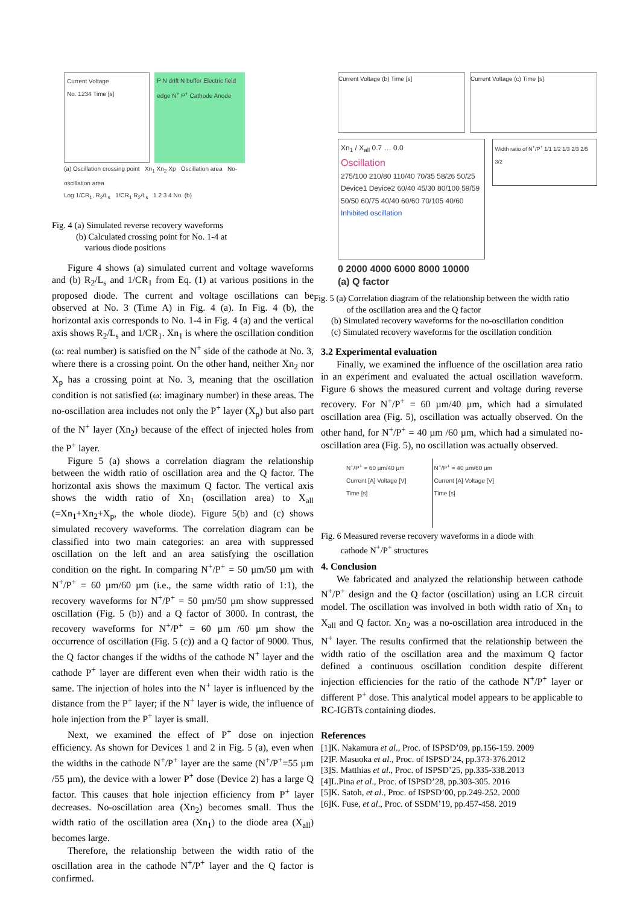Current Voltage
No. 1234 Time [s]
P N drift N buffer Electric field edge N<sup>+</sup> P<sup>+</sup> Cathode Anode
(a) Oscillation crossing point Xn<sub>1</sub> Xn<sub>2</sub> Xp Oscillation area No-oscillation area
Log 1/CR<sub>1</sub>, R<sub>2</sub>/L<sub>s</sub> 1/CR<sub>1</sub> R<sub>2</sub>/L<sub>s</sub> 1 2 3 4 No. (b)
Fig. 4 (a) Simulated reverse recovery waveforms
(b) Calculated crossing point for No. 1-4 at
various diode positions
Figure 4 shows (a) simulated current and voltage waveforms and (b) R<sub>2</sub>/L<sub>s</sub> and 1/CR<sub>1</sub> from Eq. (1) at various positions in the proposed diode. The current and voltage oscillations can be observed at No. 3 (Time A) in Fig. 4 (a). In Fig. 4 (b), the horizontal axis corresponds to No. 1-4 in Fig. 4 (a) and the vertical axis shows R<sub>2</sub>/L<sub>s</sub> and 1/CR<sub>1</sub>. Xn<sub>1</sub> is where the oscillation condition (ω: real number) is satisfied on the N<sup>+</sup> side of the cathode at No. 3, where there is a crossing point. On the other hand, neither Xn<sub>2</sub> nor X<sub>p</sub> has a crossing point at No. 3, meaning that the oscillation condition is not satisfied (ω: imaginary number) in these areas. The no-oscillation area includes not only the P<sup>+</sup> layer (X<sub>p</sub>) but also part of the N<sup>+</sup> layer (Xn<sub>2</sub>) because of the effect of injected holes from the P<sup>+</sup> layer.
Figure 5 (a) shows a correlation diagram the relationship between the width ratio of oscillation area and the Q factor. The horizontal axis shows the maximum Q factor. The vertical axis shows the width ratio of Xn<sub>1</sub> (oscillation area) to X<sub>all</sub> (=Xn<sub>1</sub>+Xn<sub>2</sub>+X<sub>p</sub>, the whole diode). Figure 5(b) and (c) shows simulated recovery waveforms. The correlation diagram can be classified into two main categories: an area with suppressed oscillation on the left and an area satisfying the oscillation condition on the right. In comparing N<sup>+</sup>/P<sup>+</sup> = 50 µm/50 µm with N<sup>+</sup>/P<sup>+</sup> = 60 µm/60 µm (i.e., the same width ratio of 1:1), the recovery waveforms for N<sup>+</sup>/P<sup>+</sup> = 50 µm/50 µm show suppressed oscillation (Fig. 5 (b)) and a Q factor of 3000. In contrast, the recovery waveforms for N<sup>+</sup>/P<sup>+</sup> = 60 µm /60 µm show the occurrence of oscillation (Fig. 5 (c)) and a Q factor of 9000. Thus, the Q factor changes if the widths of the cathode N<sup>+</sup> layer and the cathode P<sup>+</sup> layer are different even when their width ratio is the same. The injection of holes into the N<sup>+</sup> layer is influenced by the distance from the P<sup>+</sup> layer; if the N<sup>+</sup> layer is wide, the influence of hole injection from the P<sup>+</sup> layer is small.
Next, we examined the effect of P<sup>+</sup> dose on injection efficiency. As shown for Devices 1 and 2 in Fig. 5 (a), even when the widths in the cathode N<sup>+</sup>/P<sup>+</sup> layer are the same (N<sup>+</sup>/P<sup>+</sup>=55 µm /55 µm), the device with a lower P<sup>+</sup> dose (Device 2) has a large Q factor. This causes that hole injection efficiency from P<sup>+</sup> layer decreases. No-oscillation area (Xn<sub>2</sub>) becomes small. Thus the width ratio of the oscillation area (Xn<sub>1</sub>) to the diode area (X<sub>all</sub>) becomes large.
Therefore, the relationship between the width ratio of the oscillation area in the cathode N<sup>+</sup>/P<sup>+</sup> layer and the Q factor is confirmed.
Current Voltage (b) Time [s] Current Voltage (c) Time [s]
Xn<sub>1</sub> / X<sub>all</sub> 0.7 … 0.0
Oscillation
275/100 210/80 110/40 70/35 58/26 50/25 Device1 Device2 60/40 45/30 80/100 59/59 50/50 60/75 40/40 60/60 70/105 40/60
Inhibited oscillation
Width ratio of N<sup>+</sup>/P<sup>+</sup> 1/1 1/2 1/3 2/3 2/5 3/2
0 2000 4000 6000 8000 10000
(a) Q factor
Fig. 5 (a) Correlation diagram of the relationship between the width ratio
of the oscillation area and the Q factor
(b) Simulated recovery waveforms for the no-oscillation condition
(c) Simulated recovery waveforms for the oscillation condition
3.2 Experimental evaluation
Finally, we examined the influence of the oscillation area ratio in an experiment and evaluated the actual oscillation waveform. Figure 6 shows the measured current and voltage during reverse recovery. For N<sup>+</sup>/P<sup>+</sup> = 60 µm/40 µm, which had a simulated oscillation area (Fig. 5), oscillation was actually observed. On the other hand, for N<sup>+</sup>/P<sup>+</sup> = 40 µm /60 µm, which had a simulated no-oscillation area (Fig. 5), no oscillation was actually observed.
N<sup>+</sup>/P<sup>+</sup> = 60 µm/40 µm
Current [A] Voltage [V]
Time [s]
N<sup>+</sup>/P<sup>+</sup> = 40 µm/60 µm
Current [A] Voltage [V]
Time [s]
Fig. 6 Measured reverse recovery waveforms in a diode with
cathode N<sup>+</sup>/P<sup>+</sup> structures
4. Conclusion
We fabricated and analyzed the relationship between cathode N<sup>+</sup>/P<sup>+</sup> design and the Q factor (oscillation) using an LCR circuit model. The oscillation was involved in both width ratio of Xn<sub>1</sub> to X<sub>all</sub> and Q factor. Xn<sub>2</sub> was a no-oscillation area introduced in the N<sup>+</sup> layer. The results confirmed that the relationship between the width ratio of the oscillation area and the maximum Q factor defined a continuous oscillation condition despite different injection efficiencies for the ratio of the cathode N<sup>+</sup>/P<sup>+</sup> layer or different P<sup>+</sup> dose. This analytical model appears to be applicable to RC-IGBTs containing diodes.
References
[1]K. Nakamura et al., Proc. of ISPSD’09, pp.156-159. 2009
[2]F. Masuoka et al., Proc. of ISPSD’24, pp.373-376.2012
[3]S. Matthias et al., Proc. of ISPSD’25, pp.335-338.2013
[4]L.Pina et al., Proc. of ISPSD’28, pp.303-305. 2016
[5]K. Satoh, et al., Proc. of ISPSD’00, pp.249-252. 2000
[6]K. Fuse, et al., Proc. of SSDM’19, pp.457-458. 2019